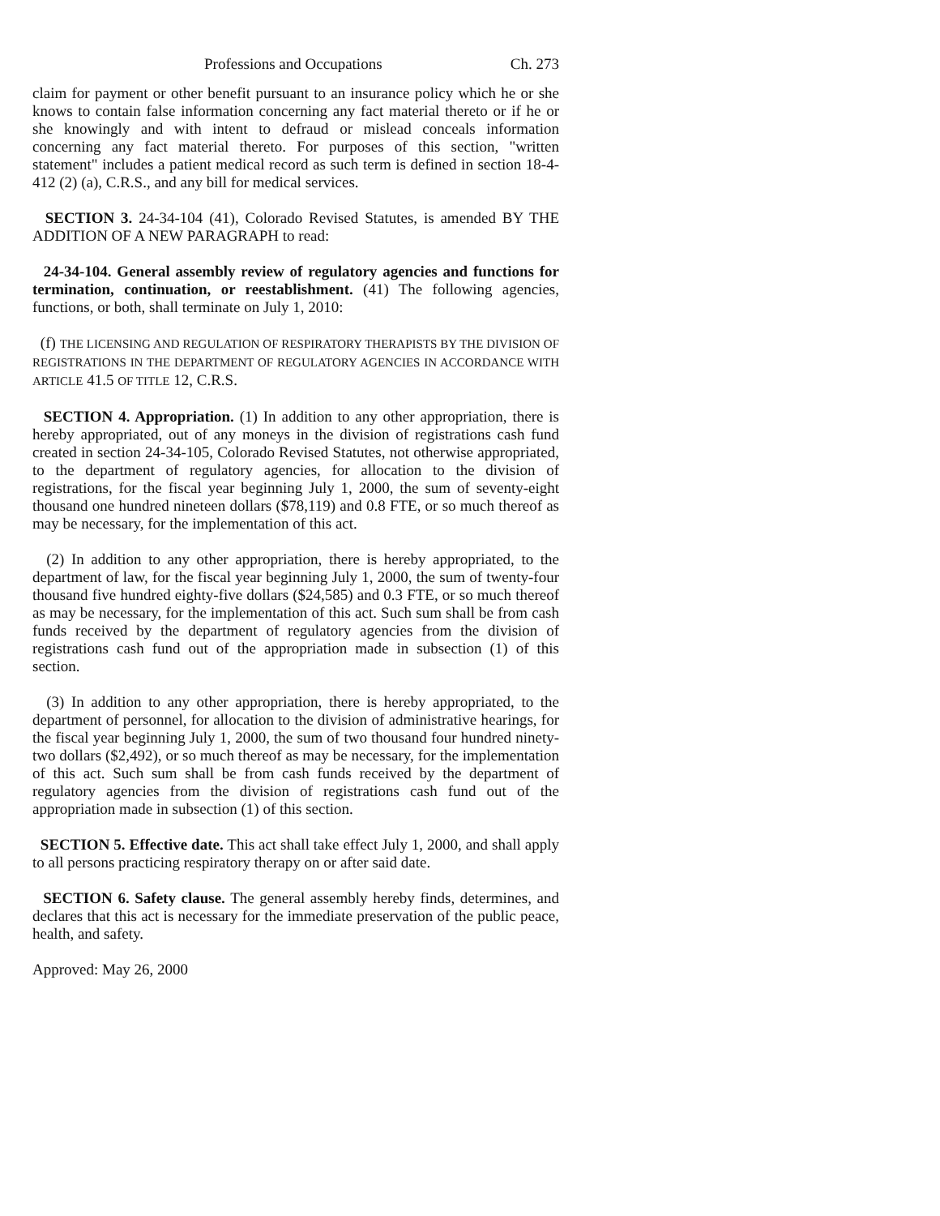Professions and Occupations Ch. 273
claim for payment or other benefit pursuant to an insurance policy which he or she knows to contain false information concerning any fact material thereto or if he or she knowingly and with intent to defraud or mislead conceals information concerning any fact material thereto. For purposes of this section, "written statement" includes a patient medical record as such term is defined in section 18-4-412 (2) (a), C.R.S., and any bill for medical services.
SECTION 3. 24-34-104 (41), Colorado Revised Statutes, is amended BY THE ADDITION OF A NEW PARAGRAPH to read:
24-34-104. General assembly review of regulatory agencies and functions for termination, continuation, or reestablishment. (41) The following agencies, functions, or both, shall terminate on July 1, 2010:
(f) THE LICENSING AND REGULATION OF RESPIRATORY THERAPISTS BY THE DIVISION OF REGISTRATIONS IN THE DEPARTMENT OF REGULATORY AGENCIES IN ACCORDANCE WITH ARTICLE 41.5 OF TITLE 12, C.R.S.
SECTION 4. Appropriation. (1) In addition to any other appropriation, there is hereby appropriated, out of any moneys in the division of registrations cash fund created in section 24-34-105, Colorado Revised Statutes, not otherwise appropriated, to the department of regulatory agencies, for allocation to the division of registrations, for the fiscal year beginning July 1, 2000, the sum of seventy-eight thousand one hundred nineteen dollars ($78,119) and 0.8 FTE, or so much thereof as may be necessary, for the implementation of this act.
(2) In addition to any other appropriation, there is hereby appropriated, to the department of law, for the fiscal year beginning July 1, 2000, the sum of twenty-four thousand five hundred eighty-five dollars ($24,585) and 0.3 FTE, or so much thereof as may be necessary, for the implementation of this act. Such sum shall be from cash funds received by the department of regulatory agencies from the division of registrations cash fund out of the appropriation made in subsection (1) of this section.
(3) In addition to any other appropriation, there is hereby appropriated, to the department of personnel, for allocation to the division of administrative hearings, for the fiscal year beginning July 1, 2000, the sum of two thousand four hundred ninety-two dollars ($2,492), or so much thereof as may be necessary, for the implementation of this act. Such sum shall be from cash funds received by the department of regulatory agencies from the division of registrations cash fund out of the appropriation made in subsection (1) of this section.
SECTION 5. Effective date. This act shall take effect July 1, 2000, and shall apply to all persons practicing respiratory therapy on or after said date.
SECTION 6. Safety clause. The general assembly hereby finds, determines, and declares that this act is necessary for the immediate preservation of the public peace, health, and safety.
Approved: May 26, 2000